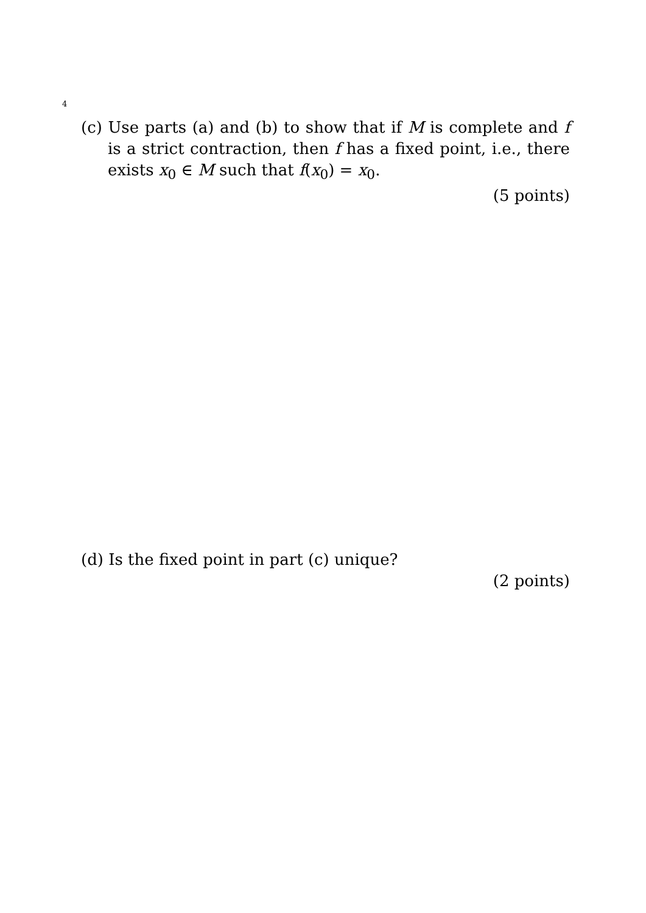4
(c) Use parts (a) and (b) to show that if M is complete and f is a strict contraction, then f has a fixed point, i.e., there exists x<sub>0</sub> ∈ M such that f(x<sub>0</sub>) = x<sub>0</sub>.
(5 points)
(d) Is the fixed point in part (c) unique?
(2 points)